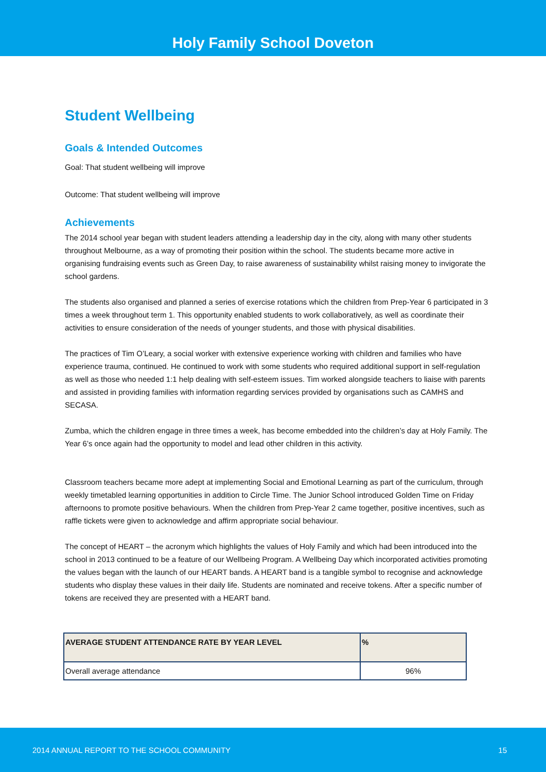Holy Family School Doveton
Student Wellbeing
Goals & Intended Outcomes
Goal: That student wellbeing will improve
Outcome: That student wellbeing will improve
Achievements
The 2014 school year began with student leaders attending a leadership day in the city, along with many other students throughout Melbourne, as a way of promoting their position within the school. The students became more active in organising fundraising events such as Green Day, to raise awareness of sustainability whilst raising money to invigorate the school gardens.
The students also organised and planned a series of exercise rotations which the children from Prep-Year 6 participated in 3 times a week throughout term 1. This opportunity enabled students to work collaboratively, as well as coordinate their activities to ensure consideration of the needs of younger students, and those with physical disabilities.
The practices of Tim O’Leary, a social worker with extensive experience working with children and families who have experience trauma, continued. He continued to work with some students who required additional support in self-regulation as well as those who needed 1:1 help dealing with self-esteem issues. Tim worked alongside teachers to liaise with parents and assisted in providing families with information regarding services provided by organisations such as CAMHS and SECASA.
Zumba, which the children engage in three times a week, has become embedded into the children’s day at Holy Family. The Year 6’s once again had the opportunity to model and lead other children in this activity.
Classroom teachers became more adept at implementing Social and Emotional Learning as part of the curriculum, through weekly timetabled learning opportunities in addition to Circle Time. The Junior School introduced Golden Time on Friday afternoons to promote positive behaviours. When the children from Prep-Year 2 came together, positive incentives, such as raffle tickets were given to acknowledge and affirm appropriate social behaviour.
The concept of HEART – the acronym which highlights the values of Holy Family and which had been introduced into the school in 2013 continued to be a feature of our Wellbeing Program. A Wellbeing Day which incorporated activities promoting the values began with the launch of our HEART bands. A HEART band is a tangible symbol to recognise and acknowledge students who display these values in their daily life. Students are nominated and receive tokens. After a specific number of tokens are received they are presented with a HEART band.
| AVERAGE STUDENT ATTENDANCE RATE BY YEAR LEVEL | % |
| --- | --- |
| Overall average attendance | 96% |
2014 ANNUAL REPORT TO THE SCHOOL COMMUNITY 15